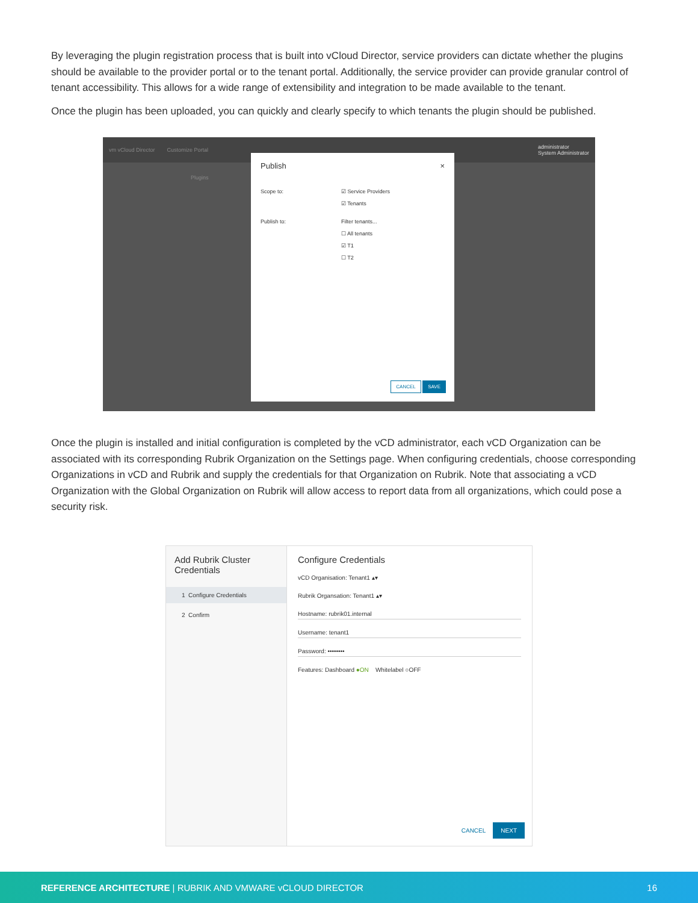By leveraging the plugin registration process that is built into vCloud Director, service providers can dictate whether the plugins should be available to the provider portal or to the tenant portal. Additionally, the service provider can provide granular control of tenant accessibility. This allows for a wide range of extensibility and integration to be made available to the tenant.
Once the plugin has been uploaded, you can quickly and clearly specify to which tenants the plugin should be published.
vm vCloud Director Customize Portal administrator
System Administrator
Plugins
Publish ×
Scope to: ☑ Service Providers
☑ Tenants
Publish to: Filter tenants...
☐ All tenants
☑ T1
☐ T2
CANCEL SAVE
Once the plugin is installed and initial configuration is completed by the vCD administrator, each vCD Organization can be associated with its corresponding Rubrik Organization on the Settings page. When configuring credentials, choose corresponding Organizations in vCD and Rubrik and supply the credentials for that Organization on Rubrik. Note that associating a vCD Organization with the Global Organization on Rubrik will allow access to report data from all organizations, which could pose a security risk.
Add Rubrik Cluster Credentials
1 Configure Credentials
2 Confirm
Configure Credentials
vCD Organisation: Tenant1 ▴▾
Rubrik Organsation: Tenant1 ▴▾
Hostname: rubrik01.internal
Username: tenant1
Password: ••••••••
Features: Dashboard ●ON Whitelabel ○OFF
CANCEL NEXT
REFERENCE ARCHITECTURE | RUBRIK AND VMWARE vCLOUD DIRECTOR 16